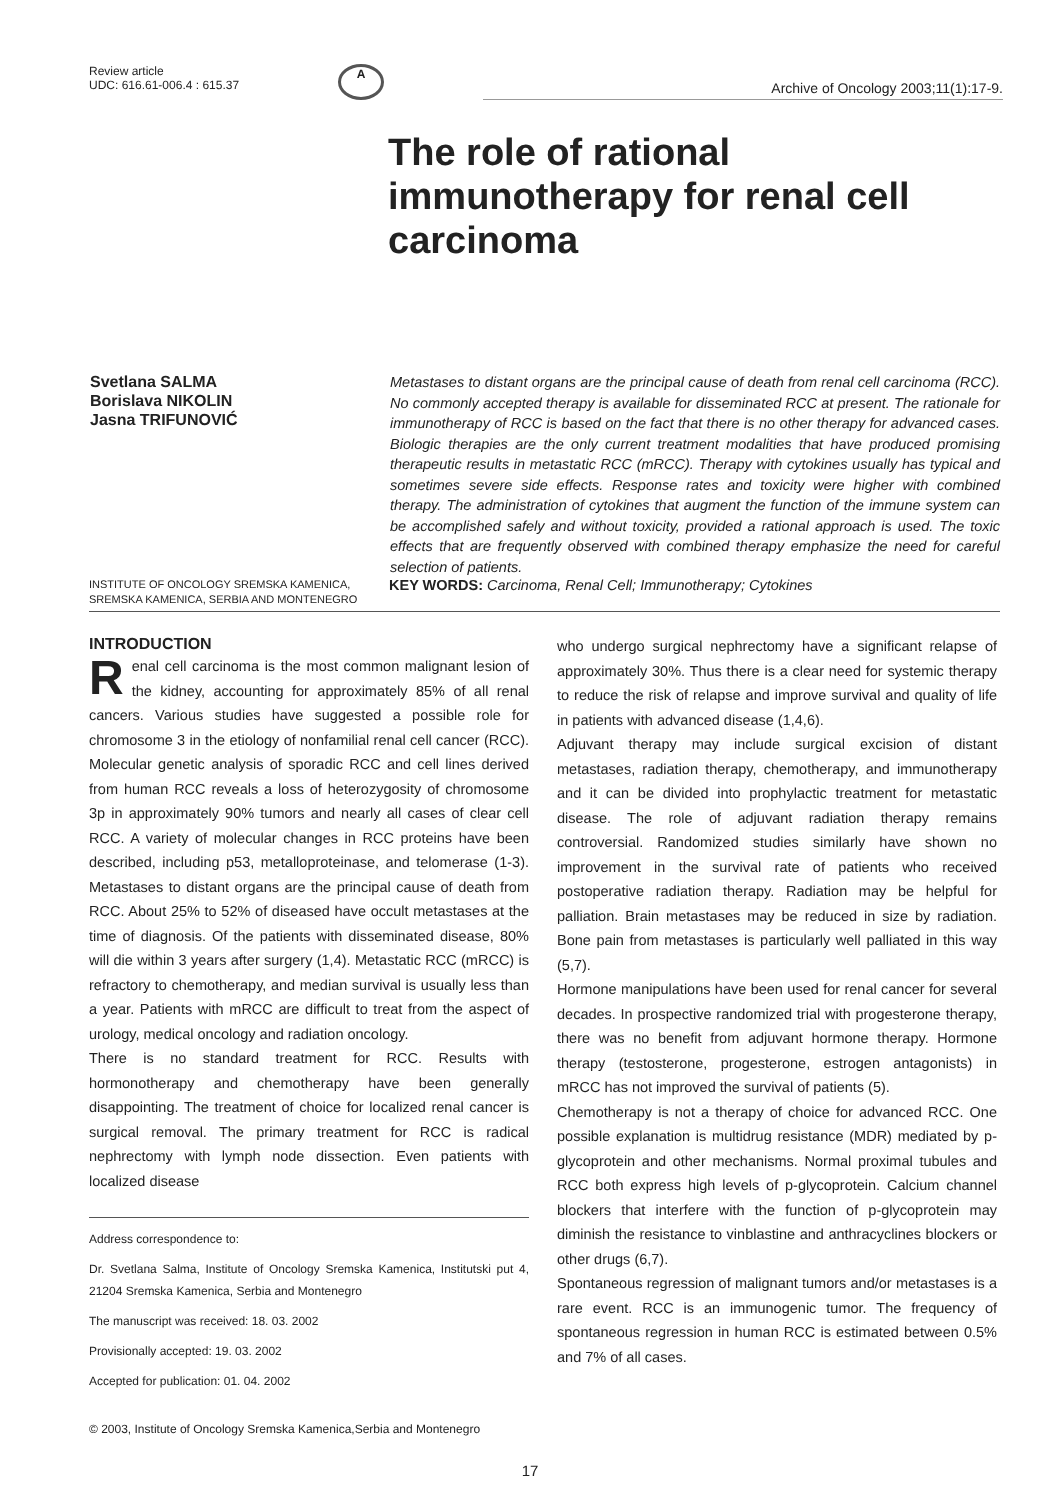Review article
UDC: 616.61-006.4 : 615.37
A
Archive of Oncology 2003;11(1):17-9.
The role of rational immunotherapy for renal cell carcinoma
Svetlana SALMA
Borislava NIKOLIN
Jasna TRIFUNOVIĆ
Metastases to distant organs are the principal cause of death from renal cell carcinoma (RCC). No commonly accepted therapy is available for disseminated RCC at present. The rationale for immunotherapy of RCC is based on the fact that there is no other therapy for advanced cases. Biologic therapies are the only current treatment modalities that have produced promising therapeutic results in metastatic RCC (mRCC). Therapy with cytokines usually has typical and sometimes severe side effects. Response rates and toxicity were higher with combined therapy. The administration of cytokines that augment the function of the immune system can be accomplished safely and without toxicity, provided a rational approach is used. The toxic effects that are frequently observed with combined therapy emphasize the need for careful selection of patients.
INSTITUTE OF ONCOLOGY SREMSKA KAMENICA, SREMSKA KAMENICA, SERBIA AND MONTENEGRO
KEY WORDS: Carcinoma, Renal Cell; Immunotherapy; Cytokines
INTRODUCTION
Renal cell carcinoma is the most common malignant lesion of the kidney, accounting for approximately 85% of all renal cancers. Various studies have suggested a possible role for chromosome 3 in the etiology of nonfamilial renal cell cancer (RCC). Molecular genetic analysis of sporadic RCC and cell lines derived from human RCC reveals a loss of heterozygosity of chromosome 3p in approximately 90% tumors and nearly all cases of clear cell RCC. A variety of molecular changes in RCC proteins have been described, including p53, metalloproteinase, and telomerase (1-3). Metastases to distant organs are the principal cause of death from RCC. About 25% to 52% of diseased have occult metastases at the time of diagnosis. Of the patients with disseminated disease, 80% will die within 3 years after surgery (1,4). Metastatic RCC (mRCC) is refractory to chemotherapy, and median survival is usually less than a year. Patients with mRCC are difficult to treat from the aspect of urology, medical oncology and radiation oncology.
There is no standard treatment for RCC. Results with hormonotherapy and chemotherapy have been generally disappointing. The treatment of choice for localized renal cancer is surgical removal. The primary treatment for RCC is radical nephrectomy with lymph node dissection. Even patients with localized disease
Address correspondence to:
Dr. Svetlana Salma, Institute of Oncology Sremska Kamenica, Institutski put 4, 21204 Sremska Kamenica, Serbia and Montenegro
The manuscript was received: 18. 03. 2002
Provisionally accepted: 19. 03. 2002
Accepted for publication: 01. 04. 2002
who undergo surgical nephrectomy have a significant relapse of approximately 30%. Thus there is a clear need for systemic therapy to reduce the risk of relapse and improve survival and quality of life in patients with advanced disease (1,4,6).
Adjuvant therapy may include surgical excision of distant metastases, radiation therapy, chemotherapy, and immunotherapy and it can be divided into prophylactic treatment for metastatic disease. The role of adjuvant radiation therapy remains controversial. Randomized studies similarly have shown no improvement in the survival rate of patients who received postoperative radiation therapy. Radiation may be helpful for palliation. Brain metastases may be reduced in size by radiation. Bone pain from metastases is particularly well palliated in this way (5,7).
Hormone manipulations have been used for renal cancer for several decades. In prospective randomized trial with progesterone therapy, there was no benefit from adjuvant hormone therapy. Hormone therapy (testosterone, progesterone, estrogen antagonists) in mRCC has not improved the survival of patients (5).
Chemotherapy is not a therapy of choice for advanced RCC. One possible explanation is multidrug resistance (MDR) mediated by p-glycoprotein and other mechanisms. Normal proximal tubules and RCC both express high levels of p-glycoprotein. Calcium channel blockers that interfere with the function of p-glycoprotein may diminish the resistance to vinblastine and anthracyclines blockers or other drugs (6,7).
Spontaneous regression of malignant tumors and/or metastases is a rare event. RCC is an immunogenic tumor. The frequency of spontaneous regression in human RCC is estimated between 0.5% and 7% of all cases.
© 2003, Institute of Oncology Sremska Kamenica,Serbia and Montenegro
17